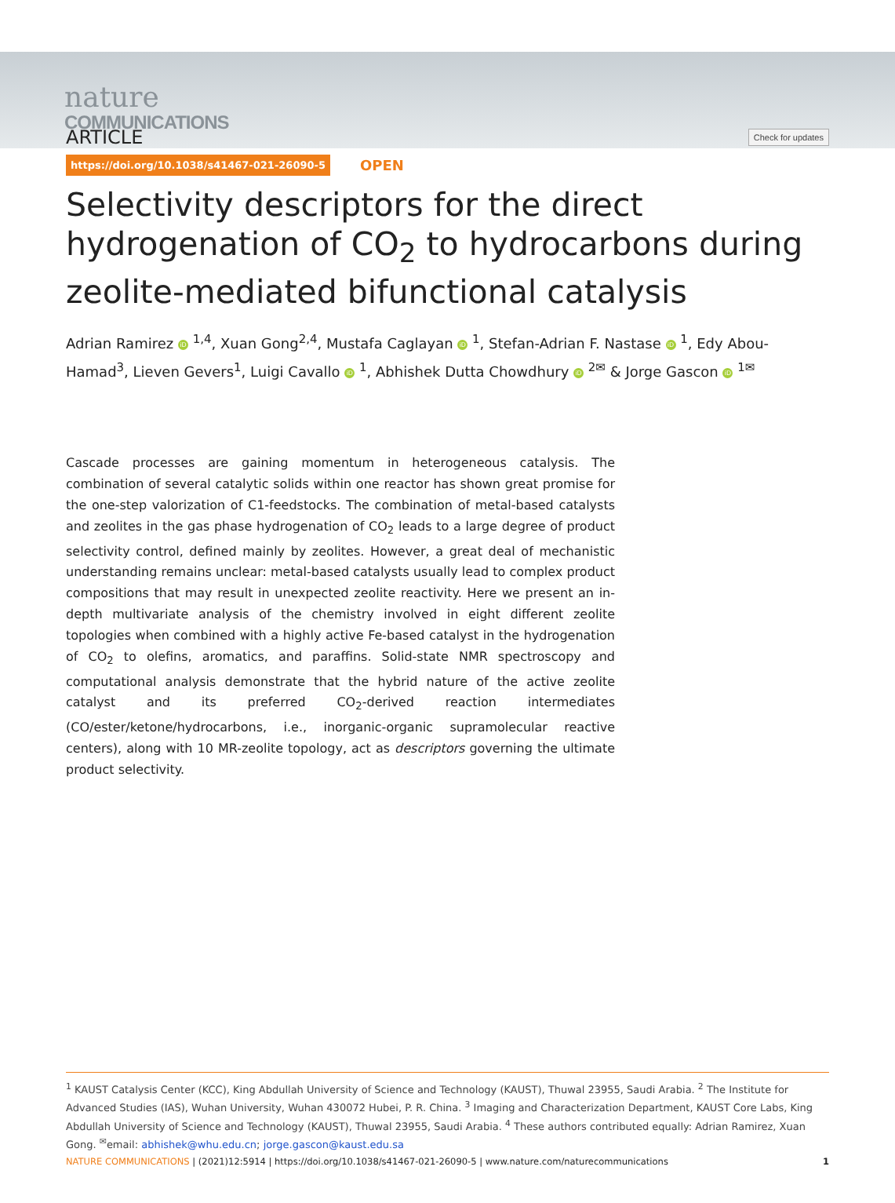nature
COMMUNICATIONS
ARTICLE
Check for updates
https://doi.org/10.1038/s41467-021-26090-5 OPEN
Selectivity descriptors for the direct hydrogenation of CO<sub>2</sub> to hydrocarbons during zeolite-mediated bifunctional catalysis
Adrian Ramirez iD <sup>1,4</sup>, Xuan Gong<sup>2,4</sup>, Mustafa Caglayan iD <sup>1</sup>, Stefan-Adrian F. Nastase iD <sup>1</sup>, Edy Abou-Hamad<sup>3</sup>, Lieven Gevers<sup>1</sup>, Luigi Cavallo iD <sup>1</sup>, Abhishek Dutta Chowdhury iD <sup>2✉</sup> & Jorge Gascon iD <sup>1✉</sup>
Cascade processes are gaining momentum in heterogeneous catalysis. The combination of several catalytic solids within one reactor has shown great promise for the one-step valorization of C1-feedstocks. The combination of metal-based catalysts and zeolites in the gas phase hydrogenation of CO<sub>2</sub> leads to a large degree of product selectivity control, defined mainly by zeolites. However, a great deal of mechanistic understanding remains unclear: metal-based catalysts usually lead to complex product compositions that may result in unexpected zeolite reactivity. Here we present an in-depth multivariate analysis of the chemistry involved in eight different zeolite topologies when combined with a highly active Fe-based catalyst in the hydrogenation of CO<sub>2</sub> to olefins, aromatics, and paraffins. Solid-state NMR spectroscopy and computational analysis demonstrate that the hybrid nature of the active zeolite catalyst and its preferred CO<sub>2</sub>-derived reaction intermediates (CO/ester/ketone/hydrocarbons, i.e., inorganic-organic supramolecular reactive centers), along with 10 MR-zeolite topology, act as descriptors governing the ultimate product selectivity.
<sup>1</sup> KAUST Catalysis Center (KCC), King Abdullah University of Science and Technology (KAUST), Thuwal 23955, Saudi Arabia. <sup>2</sup> The Institute for Advanced Studies (IAS), Wuhan University, Wuhan 430072 Hubei, P. R. China. <sup>3</sup> Imaging and Characterization Department, KAUST Core Labs, King Abdullah University of Science and Technology (KAUST), Thuwal 23955, Saudi Arabia. <sup>4</sup> These authors contributed equally: Adrian Ramirez, Xuan Gong. <sup>✉</sup>email: abhishek@whu.edu.cn; jorge.gascon@kaust.edu.sa
NATURE COMMUNICATIONS | (2021)12:5914 | https://doi.org/10.1038/s41467-021-26090-5 | www.nature.com/naturecommunications 1